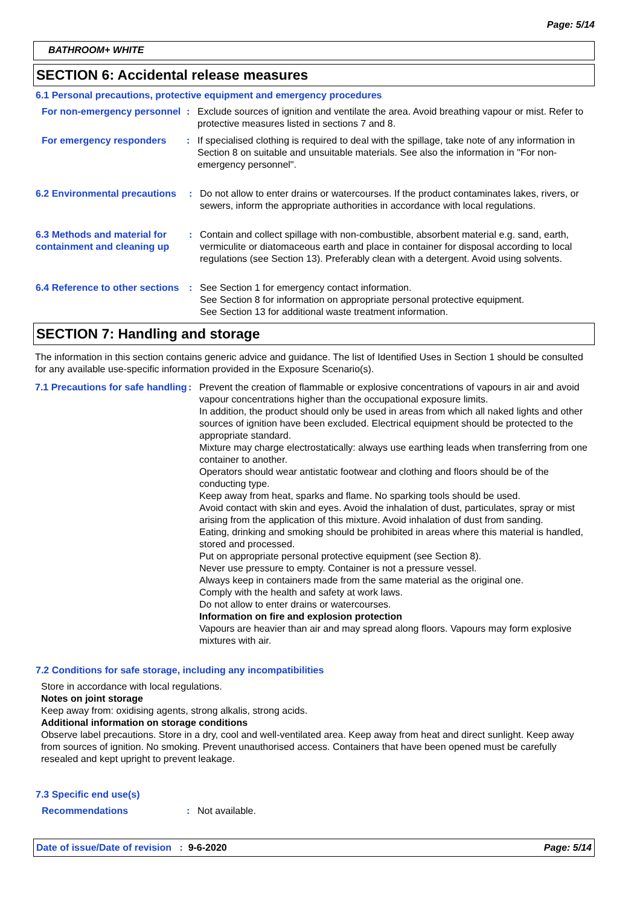Page: 5/14
BATHROOM+ WHITE
SECTION 6: Accidental release measures
6.1 Personal precautions, protective equipment and emergency procedures
For non-emergency personnel
: Exclude sources of ignition and ventilate the area. Avoid breathing vapour or mist. Refer to protective measures listed in sections 7 and 8.
For emergency responders : If specialised clothing is required to deal with the spillage, take note of any information in Section 8 on suitable and unsuitable materials. See also the information in "For non-emergency personnel".
6.2 Environmental precautions
: Do not allow to enter drains or watercourses. If the product contaminates lakes, rivers, or sewers, inform the appropriate authorities in accordance with local regulations.
6.3 Methods and material for containment and cleaning up
: Contain and collect spillage with non-combustible, absorbent material e.g. sand, earth, vermiculite or diatomaceous earth and place in container for disposal according to local regulations (see Section 13). Preferably clean with a detergent. Avoid using solvents.
6.4 Reference to other sections
: See Section 1 for emergency contact information.
See Section 8 for information on appropriate personal protective equipment.
See Section 13 for additional waste treatment information.
SECTION 7: Handling and storage
The information in this section contains generic advice and guidance. The list of Identified Uses in Section 1 should be consulted for any available use-specific information provided in the Exposure Scenario(s).
7.1 Precautions for safe handling
: Prevent the creation of flammable or explosive concentrations of vapours in air and avoid vapour concentrations higher than the occupational exposure limits.
In addition, the product should only be used in areas from which all naked lights and other sources of ignition have been excluded. Electrical equipment should be protected to the appropriate standard.
Mixture may charge electrostatically: always use earthing leads when transferring from one container to another.
Operators should wear antistatic footwear and clothing and floors should be of the conducting type.
Keep away from heat, sparks and flame. No sparking tools should be used.
Avoid contact with skin and eyes. Avoid the inhalation of dust, particulates, spray or mist arising from the application of this mixture. Avoid inhalation of dust from sanding.
Eating, drinking and smoking should be prohibited in areas where this material is handled, stored and processed.
Put on appropriate personal protective equipment (see Section 8).
Never use pressure to empty. Container is not a pressure vessel.
Always keep in containers made from the same material as the original one.
Comply with the health and safety at work laws.
Do not allow to enter drains or watercourses.
Information on fire and explosion protection
Vapours are heavier than air and may spread along floors. Vapours may form explosive mixtures with air.
7.2 Conditions for safe storage, including any incompatibilities
Store in accordance with local regulations.
Notes on joint storage
Keep away from: oxidising agents, strong alkalis, strong acids.
Additional information on storage conditions
Observe label precautions. Store in a dry, cool and well-ventilated area. Keep away from heat and direct sunlight. Keep away from sources of ignition. No smoking. Prevent unauthorised access. Containers that have been opened must be carefully resealed and kept upright to prevent leakage.
7.3 Specific end use(s)
Recommendations : Not available.
Date of issue/Date of revision : 9-6-2020 Page: 5/14